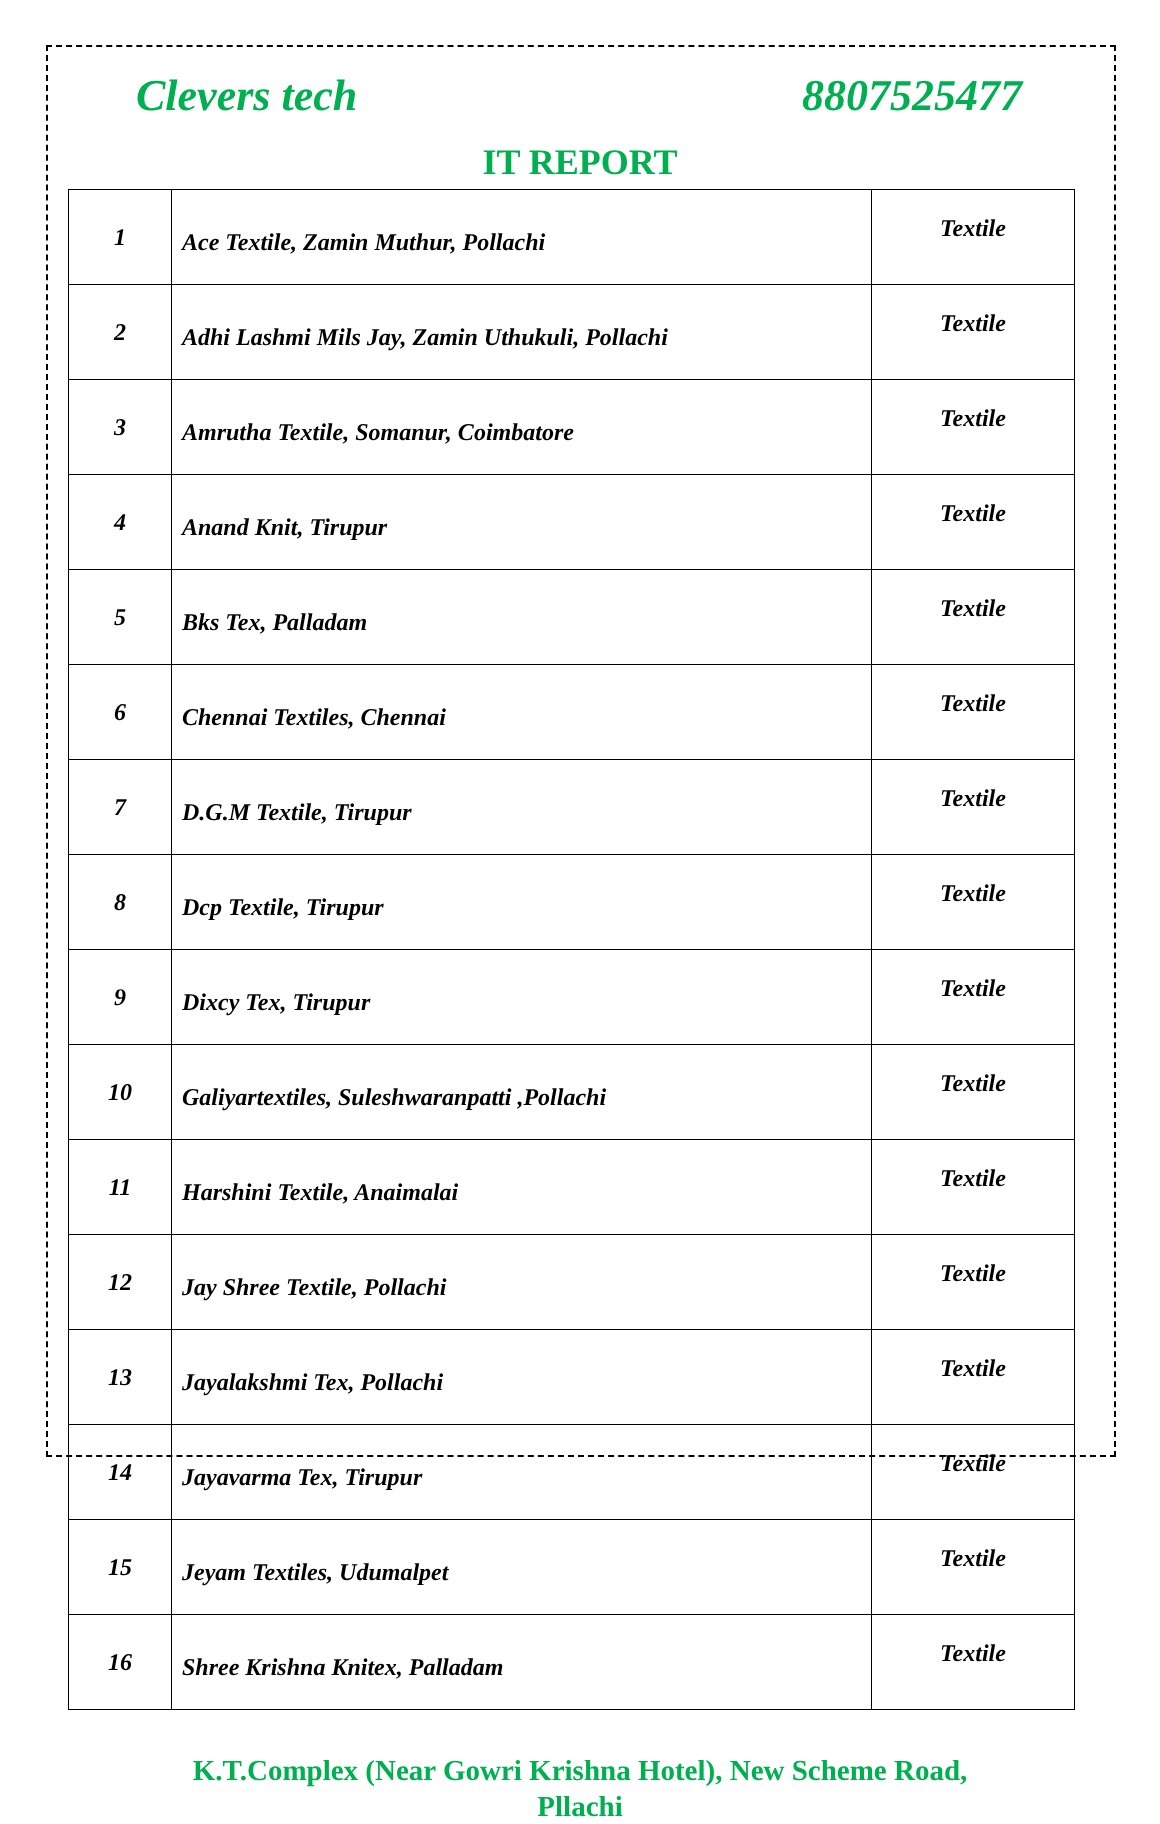Clevers tech 8807525477
IT REPORT
| 1 | Ace Textile, Zamin Muthur, Pollachi | Textile |
| 2 | Adhi Lashmi Mils Jay, Zamin Uthukuli, Pollachi | Textile |
| 3 | Amrutha Textile, Somanur, Coimbatore | Textile |
| 4 | Anand Knit, Tirupur | Textile |
| 5 | Bks Tex, Palladam | Textile |
| 6 | Chennai Textiles, Chennai | Textile |
| 7 | D.G.M Textile, Tirupur | Textile |
| 8 | Dcp Textile, Tirupur | Textile |
| 9 | Dixcy Tex, Tirupur | Textile |
| 10 | Galiyartextiles, Suleshwaranpatti ,Pollachi | Textile |
| 11 | Harshini Textile, Anaimalai | Textile |
| 12 | Jay Shree Textile, Pollachi | Textile |
| 13 | Jayalakshmi Tex, Pollachi | Textile |
| 14 | Jayavarma Tex, Tirupur | Textile |
| 15 | Jeyam Textiles, Udumalpet | Textile |
| 16 | Shree Krishna Knitex, Palladam | Textile |
K.T.Complex (Near Gowri Krishna Hotel), New Scheme Road,
Pllachi